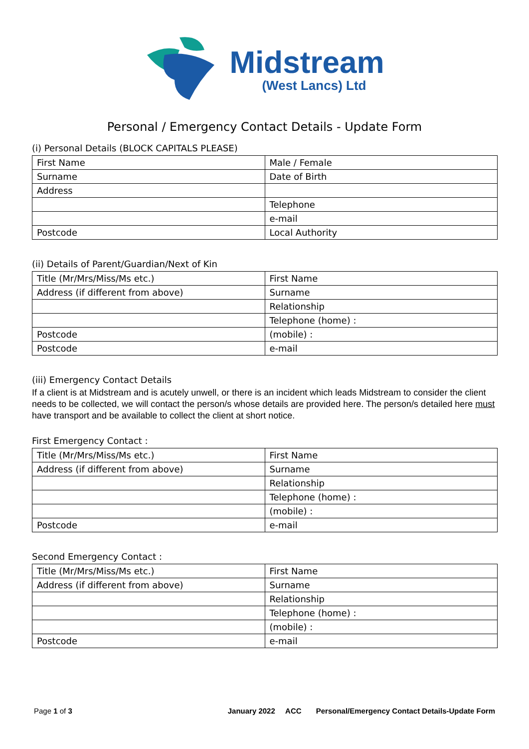Midstream
(West Lancs) Ltd
Personal / Emergency Contact Details - Update Form
(i) Personal Details (BLOCK CAPITALS PLEASE)
| First Name | Male / Female |
| Surname | Date of Birth |
| Address | |
| | Telephone |
| | e-mail |
| Postcode | Local Authority |
(ii) Details of Parent/Guardian/Next of Kin
| Title (Mr/Mrs/Miss/Ms etc.) | First Name |
| Address (if different from above) | Surname |
| | Relationship |
| | Telephone (home) : |
| Postcode | (mobile) : |
| Postcode | e-mail |
(iii) Emergency Contact Details
If a client is at Midstream and is acutely unwell, or there is an incident which leads Midstream to consider the client needs to be collected, we will contact the person/s whose details are provided here. The person/s detailed here must have transport and be available to collect the client at short notice.
First Emergency Contact :
| Title (Mr/Mrs/Miss/Ms etc.) | First Name |
| Address (if different from above) | Surname |
| | Relationship |
| | Telephone (home) : |
| | (mobile) : |
| Postcode | e-mail |
Second Emergency Contact :
| Title (Mr/Mrs/Miss/Ms etc.) | First Name |
| Address (if different from above) | Surname |
| | Relationship |
| | Telephone (home) : |
| | (mobile) : |
| Postcode | e-mail |
Page 1 of 3 January 2022 ACC Personal/Emergency Contact Details-Update Form